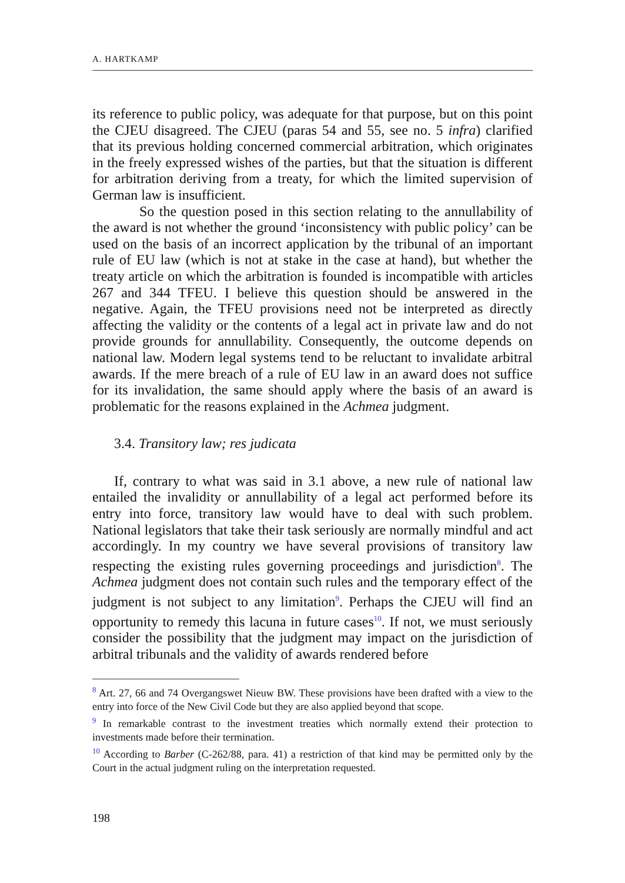A. HARTKAMP
its reference to public policy, was adequate for that purpose, but on this point the CJEU disagreed. The CJEU (paras 54 and 55, see no. 5 infra) clarified that its previous holding concerned commercial arbitration, which originates in the freely expressed wishes of the parties, but that the situation is different for arbitration deriving from a treaty, for which the limited supervision of German law is insufficient.
So the question posed in this section relating to the annullability of the award is not whether the ground ‘inconsistency with public policy’ can be used on the basis of an incorrect application by the tribunal of an important rule of EU law (which is not at stake in the case at hand), but whether the treaty article on which the arbitration is founded is incompatible with articles 267 and 344 TFEU. I believe this question should be answered in the negative. Again, the TFEU provisions need not be interpreted as directly affecting the validity or the contents of a legal act in private law and do not provide grounds for annullability. Consequently, the outcome depends on national law. Modern legal systems tend to be reluctant to invalidate arbitral awards. If the mere breach of a rule of EU law in an award does not suffice for its invalidation, the same should apply where the basis of an award is problematic for the reasons explained in the Achmea judgment.
3.4. Transitory law; res judicata
If, contrary to what was said in 3.1 above, a new rule of national law entailed the invalidity or annullability of a legal act performed before its entry into force, transitory law would have to deal with such problem. National legislators that take their task seriously are normally mindful and act accordingly. In my country we have several provisions of transitory law respecting the existing rules governing proceedings and jurisdiction<sup>8</sup>. The Achmea judgment does not contain such rules and the temporary effect of the judgment is not subject to any limitation<sup>9</sup>. Perhaps the CJEU will find an opportunity to remedy this lacuna in future cases<sup>10</sup>. If not, we must seriously consider the possibility that the judgment may impact on the jurisdiction of arbitral tribunals and the validity of awards rendered before
<sup>8</sup> Art. 27, 66 and 74 Overgangswet Nieuw BW. These provisions have been drafted with a view to the entry into force of the New Civil Code but they are also applied beyond that scope.
<sup>9</sup> In remarkable contrast to the investment treaties which normally extend their protection to investments made before their termination.
<sup>10</sup> According to Barber (C-262/88, para. 41) a restriction of that kind may be permitted only by the Court in the actual judgment ruling on the interpretation requested.
198